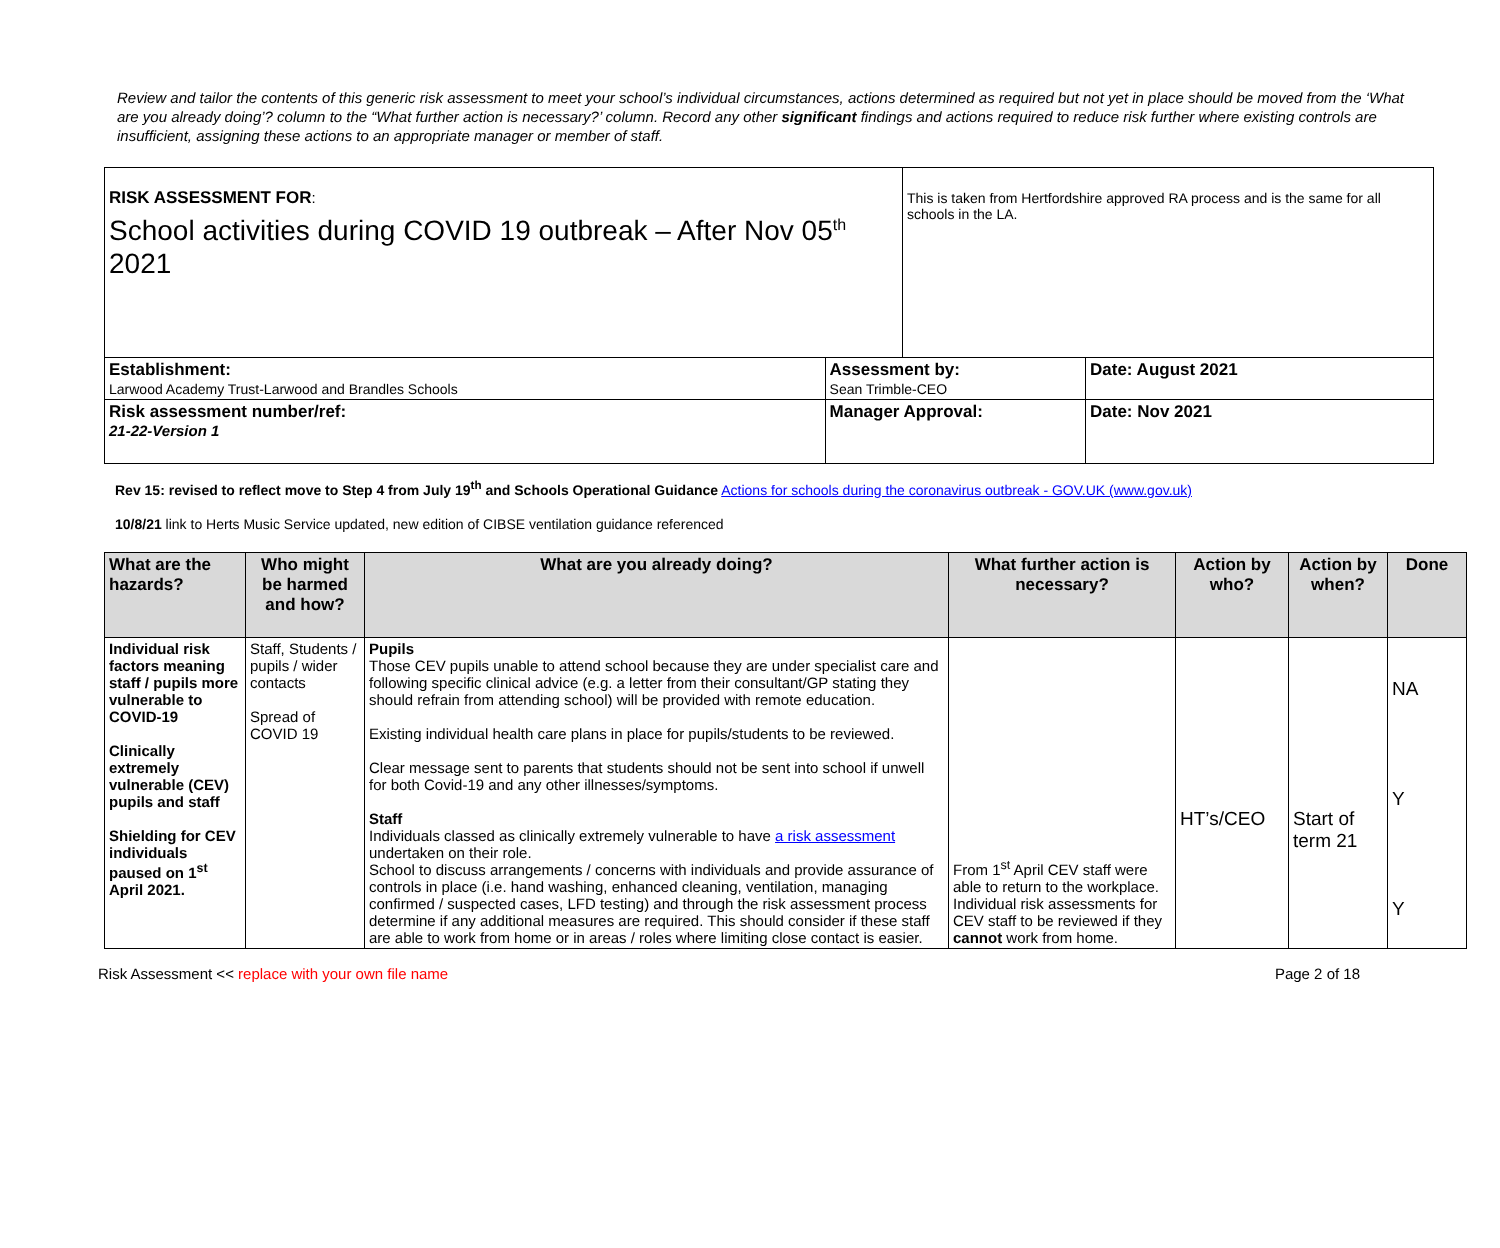Review and tailor the contents of this generic risk assessment to meet your school’s individual circumstances, actions determined as required but not yet in place should be moved from the ‘What are you already doing’? column to the “What further action is necessary?’ column. Record any other significant findings and actions required to reduce risk further where existing controls are insufficient, assigning these actions to an appropriate manager or member of staff.
| RISK ASSESSMENT FOR : School activities during COVID 19 outbreak – After Nov 05<sup>th</sup> 2021 | | This is taken from Hertfordshire approved RA process and is the same for all schools in the LA. | |
| Establishment: Larwood Academy Trust-Larwood and Brandles Schools | Assessment by: Sean Trimble-CEO | | Date: August 2021 |
| Risk assessment number/ref: 21-22-Version 1 | Manager Approval: | | Date: Nov 2021 |
Rev 15: revised to reflect move to Step 4 from July 19<sup>th</sup> and Schools Operational Guidance Actions for schools during the coronavirus outbreak - GOV.UK (www.gov.uk)
10/8/21 link to Herts Music Service updated, new edition of CIBSE ventilation guidance referenced
| What are the hazards? | Who might be harmed and how? | What are you already doing? | What further action is necessary? | Action by who? | Action by when? | Done |
| --- | --- | --- | --- | --- | --- | --- |
| Individual risk factors meaning staff / pupils more vulnerable to COVID-19 Clinically extremely vulnerable (CEV) pupils and staff Shielding for CEV individuals paused on 1<sup>st</sup> April 2021. | Staff, Students / pupils / wider contacts Spread of COVID 19 | Pupils Those CEV pupils unable to attend school because they are under specialist care and following specific clinical advice (e.g. a letter from their consultant/GP stating they should refrain from attending school) will be provided with remote education. Existing individual health care plans in place for pupils/students to be reviewed. Clear message sent to parents that students should not be sent into school if unwell for both Covid-19 and any other illnesses/symptoms. Staff Individuals classed as clinically extremely vulnerable to have a risk assessment undertaken on their role. School to discuss arrangements / concerns with individuals and provide assurance of controls in place (i.e. hand washing, enhanced cleaning, ventilation, managing confirmed / suspected cases, LFD testing) and through the risk assessment process determine if any additional measures are required. This should consider if these staff are able to work from home or in areas / roles where limiting close contact is easier. | From 1<sup>st</sup> April CEV staff were able to return to the workplace. Individual risk assessments for CEV staff to be reviewed if they cannot work from home. | HT’s/CEO | Start of term 21 | NA Y Y |
Risk Assessment << replace with your own file name Page 2 of 18